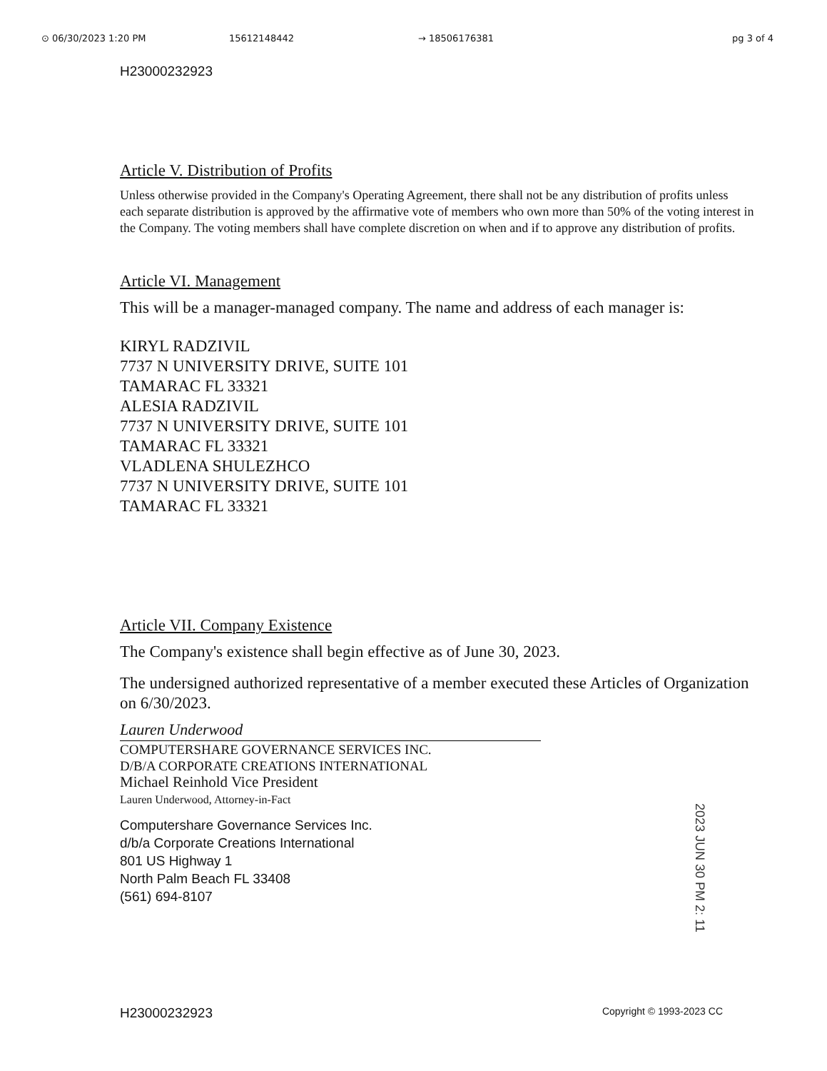⊙ 06/30/2023 1:20 PM 15612148442 → 18506176381 pg 3 of 4
H23000232923
Article V. Distribution of Profits
Unless otherwise provided in the Company's Operating Agreement, there shall not be any distribution of profits unless each separate distribution is approved by the affirmative vote of members who own more than 50% of the voting interest in the Company. The voting members shall have complete discretion on when and if to approve any distribution of profits.
Article VI. Management
This will be a manager-managed company. The name and address of each manager is:
KIRYL RADZIVIL
7737 N UNIVERSITY DRIVE, SUITE 101
TAMARAC FL 33321
ALESIA RADZIVIL
7737 N UNIVERSITY DRIVE, SUITE 101
TAMARAC FL 33321
VLADLENA SHULEZHCO
7737 N UNIVERSITY DRIVE, SUITE 101
TAMARAC FL 33321
Article VII. Company Existence
The Company's existence shall begin effective as of June 30, 2023.
The undersigned authorized representative of a member executed these Articles of Organization on 6/30/2023.
Lauren Underwood
COMPUTERSHARE GOVERNANCE SERVICES INC.
D/B/A CORPORATE CREATIONS INTERNATIONAL
Michael Reinhold Vice President
Lauren Underwood, Attorney-in-Fact
Computershare Governance Services Inc.
d/b/a Corporate Creations International
801 US Highway 1
North Palm Beach FL 33408
(561) 694-8107
2023 JUN 30 PM 2: 11
H23000232923 Copyright © 1993-2023 CC